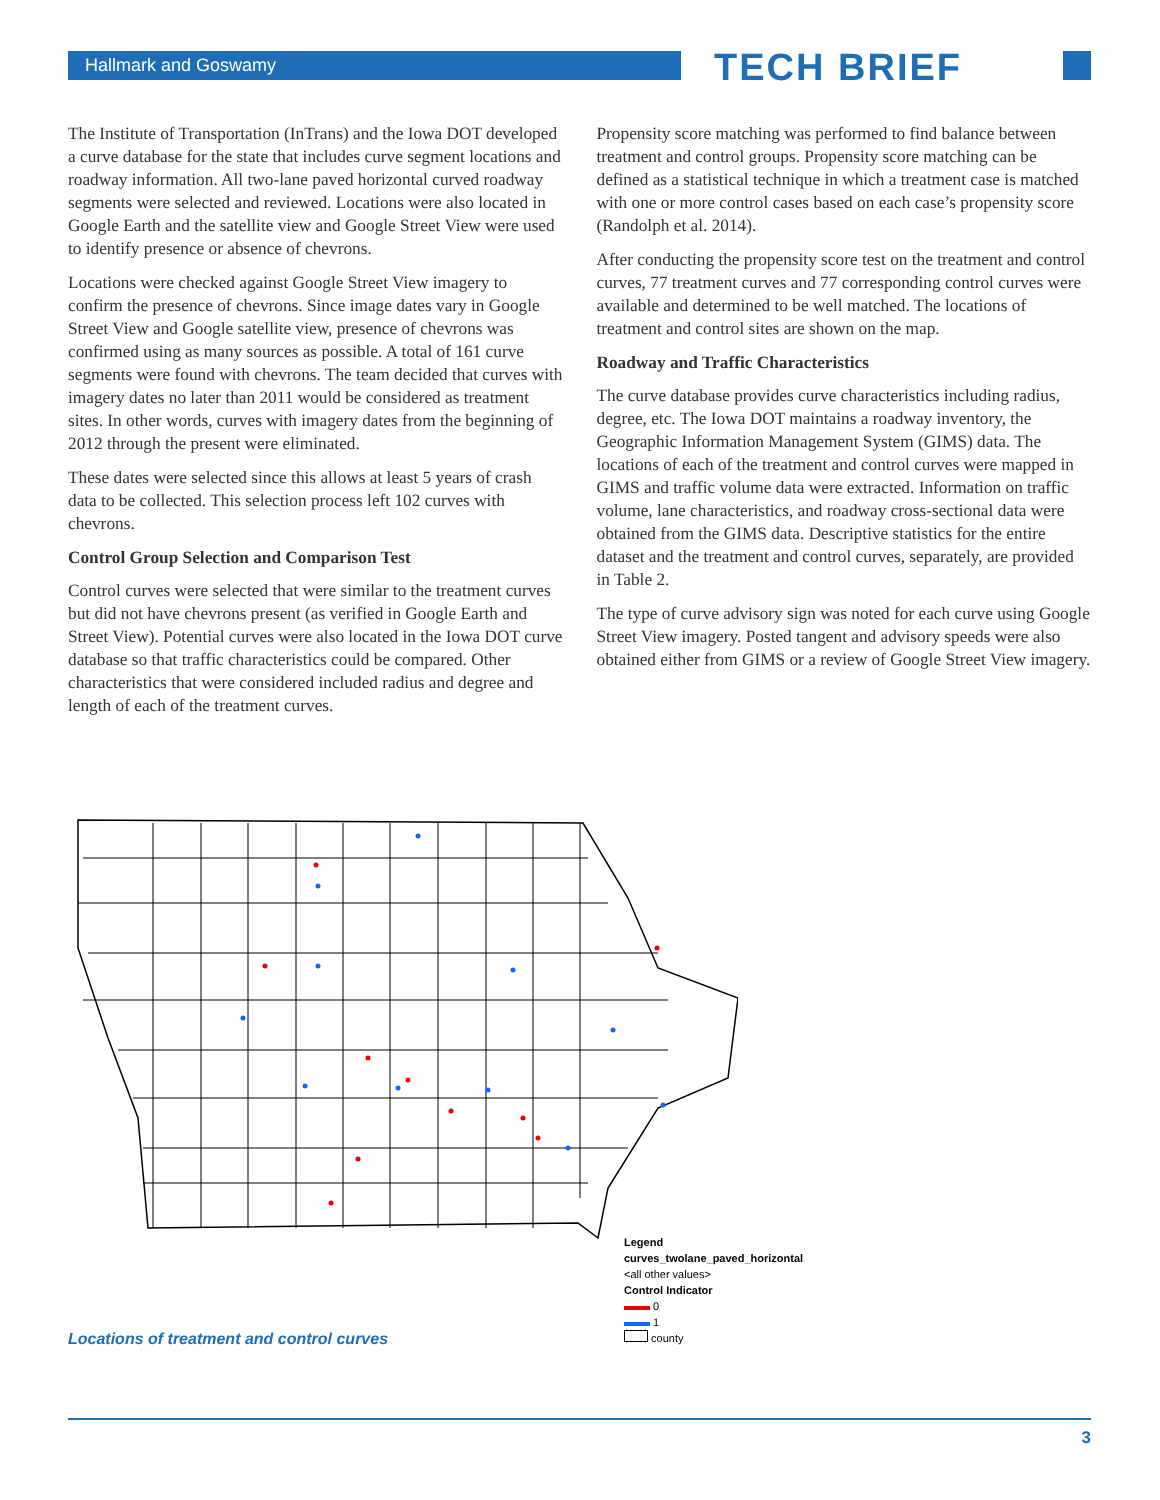Hallmark and Goswamy TECH BRIEF
The Institute of Transportation (InTrans) and the Iowa DOT developed a curve database for the state that includes curve segment locations and roadway information. All two-lane paved horizontal curved roadway segments were selected and reviewed. Locations were also located in Google Earth and the satellite view and Google Street View were used to identify presence or absence of chevrons.
Locations were checked against Google Street View imagery to confirm the presence of chevrons. Since image dates vary in Google Street View and Google satellite view, presence of chevrons was confirmed using as many sources as possible. A total of 161 curve segments were found with chevrons. The team decided that curves with imagery dates no later than 2011 would be considered as treatment sites. In other words, curves with imagery dates from the beginning of 2012 through the present were eliminated.
These dates were selected since this allows at least 5 years of crash data to be collected. This selection process left 102 curves with chevrons.
Control Group Selection and Comparison Test
Control curves were selected that were similar to the treatment curves but did not have chevrons present (as verified in Google Earth and Street View). Potential curves were also located in the Iowa DOT curve database so that traffic characteristics could be compared. Other characteristics that were considered included radius and degree and length of each of the treatment curves.
Propensity score matching was performed to find balance between treatment and control groups. Propensity score matching can be defined as a statistical technique in which a treatment case is matched with one or more control cases based on each case’s propensity score (Randolph et al. 2014).
After conducting the propensity score test on the treatment and control curves, 77 treatment curves and 77 corresponding control curves were available and determined to be well matched. The locations of treatment and control sites are shown on the map.
Roadway and Traffic Characteristics
The curve database provides curve characteristics including radius, degree, etc. The Iowa DOT maintains a roadway inventory, the Geographic Information Management System (GIMS) data. The locations of each of the treatment and control curves were mapped in GIMS and traffic volume data were extracted. Information on traffic volume, lane characteristics, and roadway cross-sectional data were obtained from the GIMS data. Descriptive statistics for the entire dataset and the treatment and control curves, separately, are provided in Table 2.
The type of curve advisory sign was noted for each curve using Google Street View imagery. Posted tangent and advisory speeds were also obtained either from GIMS or a review of Google Street View imagery.
Legend
curves_twolane_paved_horizontal
<all other values>
Control Indicator
0
1
county
Locations of treatment and control curves
3